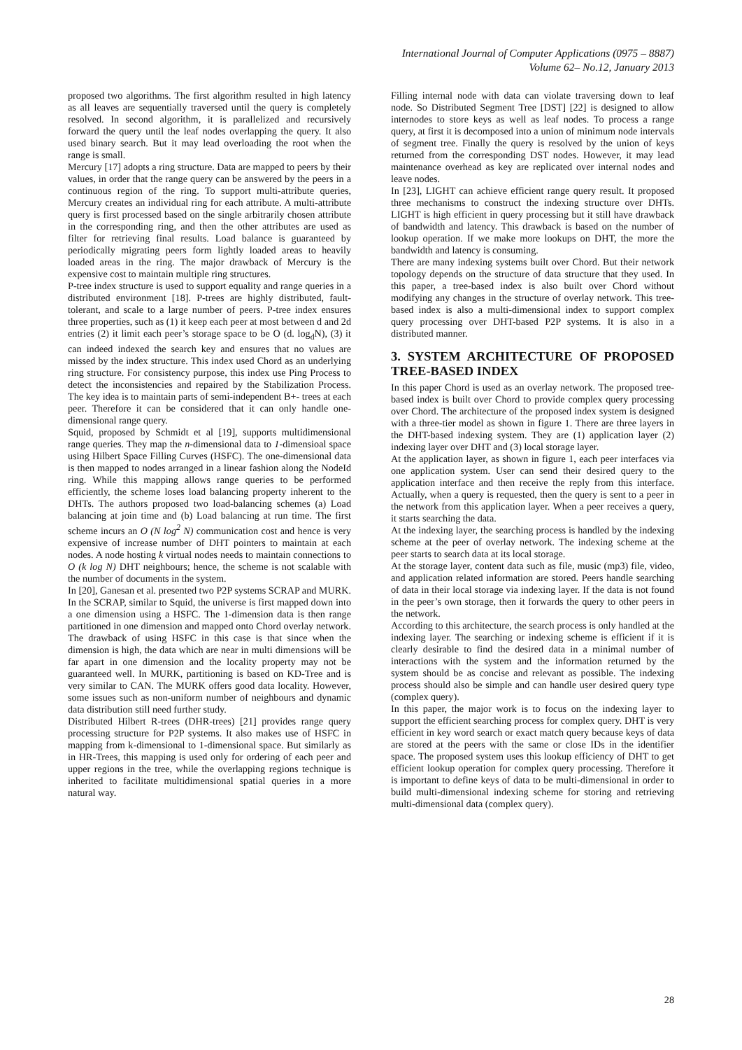International Journal of Computer Applications (0975 – 8887)
Volume 62– No.12, January 2013
proposed two algorithms. The first algorithm resulted in high latency as all leaves are sequentially traversed until the query is completely resolved. In second algorithm, it is parallelized and recursively forward the query until the leaf nodes overlapping the query. It also used binary search. But it may lead overloading the root when the range is small.
Mercury [17] adopts a ring structure. Data are mapped to peers by their values, in order that the range query can be answered by the peers in a continuous region of the ring. To support multi-attribute queries, Mercury creates an individual ring for each attribute. A multi-attribute query is first processed based on the single arbitrarily chosen attribute in the corresponding ring, and then the other attributes are used as filter for retrieving final results. Load balance is guaranteed by periodically migrating peers form lightly loaded areas to heavily loaded areas in the ring. The major drawback of Mercury is the expensive cost to maintain multiple ring structures.
P-tree index structure is used to support equality and range queries in a distributed environment [18]. P-trees are highly distributed, fault-tolerant, and scale to a large number of peers. P-tree index ensures three properties, such as (1) it keep each peer at most between d and 2d entries (2) it limit each peer’s storage space to be O (d. log<sub>d</sub>N), (3) it can indeed indexed the search key and ensures that no values are missed by the index structure. This index used Chord as an underlying ring structure. For consistency purpose, this index use Ping Process to detect the inconsistencies and repaired by the Stabilization Process. The key idea is to maintain parts of semi-independent B+- trees at each peer. Therefore it can be considered that it can only handle one-dimensional range query.
Squid, proposed by Schmidt et al [19], supports multidimensional range queries. They map the n-dimensional data to 1-dimensioal space using Hilbert Space Filling Curves (HSFC). The one-dimensional data is then mapped to nodes arranged in a linear fashion along the NodeId ring. While this mapping allows range queries to be performed efficiently, the scheme loses load balancing property inherent to the DHTs. The authors proposed two load-balancing schemes (a) Load balancing at join time and (b) Load balancing at run time. The first scheme incurs an O (N log<sup>2</sup> N) communication cost and hence is very expensive of increase number of DHT pointers to maintain at each nodes. A node hosting k virtual nodes needs to maintain connections to O (k log N) DHT neighbours; hence, the scheme is not scalable with the number of documents in the system.
In [20], Ganesan et al. presented two P2P systems SCRAP and MURK. In the SCRAP, similar to Squid, the universe is first mapped down into a one dimension using a HSFC. The 1-dimension data is then range partitioned in one dimension and mapped onto Chord overlay network. The drawback of using HSFC in this case is that since when the dimension is high, the data which are near in multi dimensions will be far apart in one dimension and the locality property may not be guaranteed well. In MURK, partitioning is based on KD-Tree and is very similar to CAN. The MURK offers good data locality. However, some issues such as non-uniform number of neighbours and dynamic data distribution still need further study.
Distributed Hilbert R-trees (DHR-trees) [21] provides range query processing structure for P2P systems. It also makes use of HSFC in mapping from k-dimensional to 1-dimensional space. But similarly as in HR-Trees, this mapping is used only for ordering of each peer and upper regions in the tree, while the overlapping regions technique is inherited to facilitate multidimensional spatial queries in a more natural way.
Filling internal node with data can violate traversing down to leaf node. So Distributed Segment Tree [DST] [22] is designed to allow internodes to store keys as well as leaf nodes. To process a range query, at first it is decomposed into a union of minimum node intervals of segment tree. Finally the query is resolved by the union of keys returned from the corresponding DST nodes. However, it may lead maintenance overhead as key are replicated over internal nodes and leave nodes.
In [23], LIGHT can achieve efficient range query result. It proposed three mechanisms to construct the indexing structure over DHTs. LIGHT is high efficient in query processing but it still have drawback of bandwidth and latency. This drawback is based on the number of lookup operation. If we make more lookups on DHT, the more the bandwidth and latency is consuming.
There are many indexing systems built over Chord. But their network topology depends on the structure of data structure that they used. In this paper, a tree-based index is also built over Chord without modifying any changes in the structure of overlay network. This tree-based index is also a multi-dimensional index to support complex query processing over DHT-based P2P systems. It is also in a distributed manner.
3. SYSTEM ARCHITECTURE OF PROPOSED TREE-BASED INDEX
In this paper Chord is used as an overlay network. The proposed tree-based index is built over Chord to provide complex query processing over Chord. The architecture of the proposed index system is designed with a three-tier model as shown in figure 1. There are three layers in the DHT-based indexing system. They are (1) application layer (2) indexing layer over DHT and (3) local storage layer.
At the application layer, as shown in figure 1, each peer interfaces via one application system. User can send their desired query to the application interface and then receive the reply from this interface. Actually, when a query is requested, then the query is sent to a peer in the network from this application layer. When a peer receives a query, it starts searching the data.
At the indexing layer, the searching process is handled by the indexing scheme at the peer of overlay network. The indexing scheme at the peer starts to search data at its local storage.
At the storage layer, content data such as file, music (mp3) file, video, and application related information are stored. Peers handle searching of data in their local storage via indexing layer. If the data is not found in the peer’s own storage, then it forwards the query to other peers in the network.
According to this architecture, the search process is only handled at the indexing layer. The searching or indexing scheme is efficient if it is clearly desirable to find the desired data in a minimal number of interactions with the system and the information returned by the system should be as concise and relevant as possible. The indexing process should also be simple and can handle user desired query type (complex query).
In this paper, the major work is to focus on the indexing layer to support the efficient searching process for complex query. DHT is very efficient in key word search or exact match query because keys of data are stored at the peers with the same or close IDs in the identifier space. The proposed system uses this lookup efficiency of DHT to get efficient lookup operation for complex query processing. Therefore it is important to define keys of data to be multi-dimensional in order to build multi-dimensional indexing scheme for storing and retrieving multi-dimensional data (complex query).
28